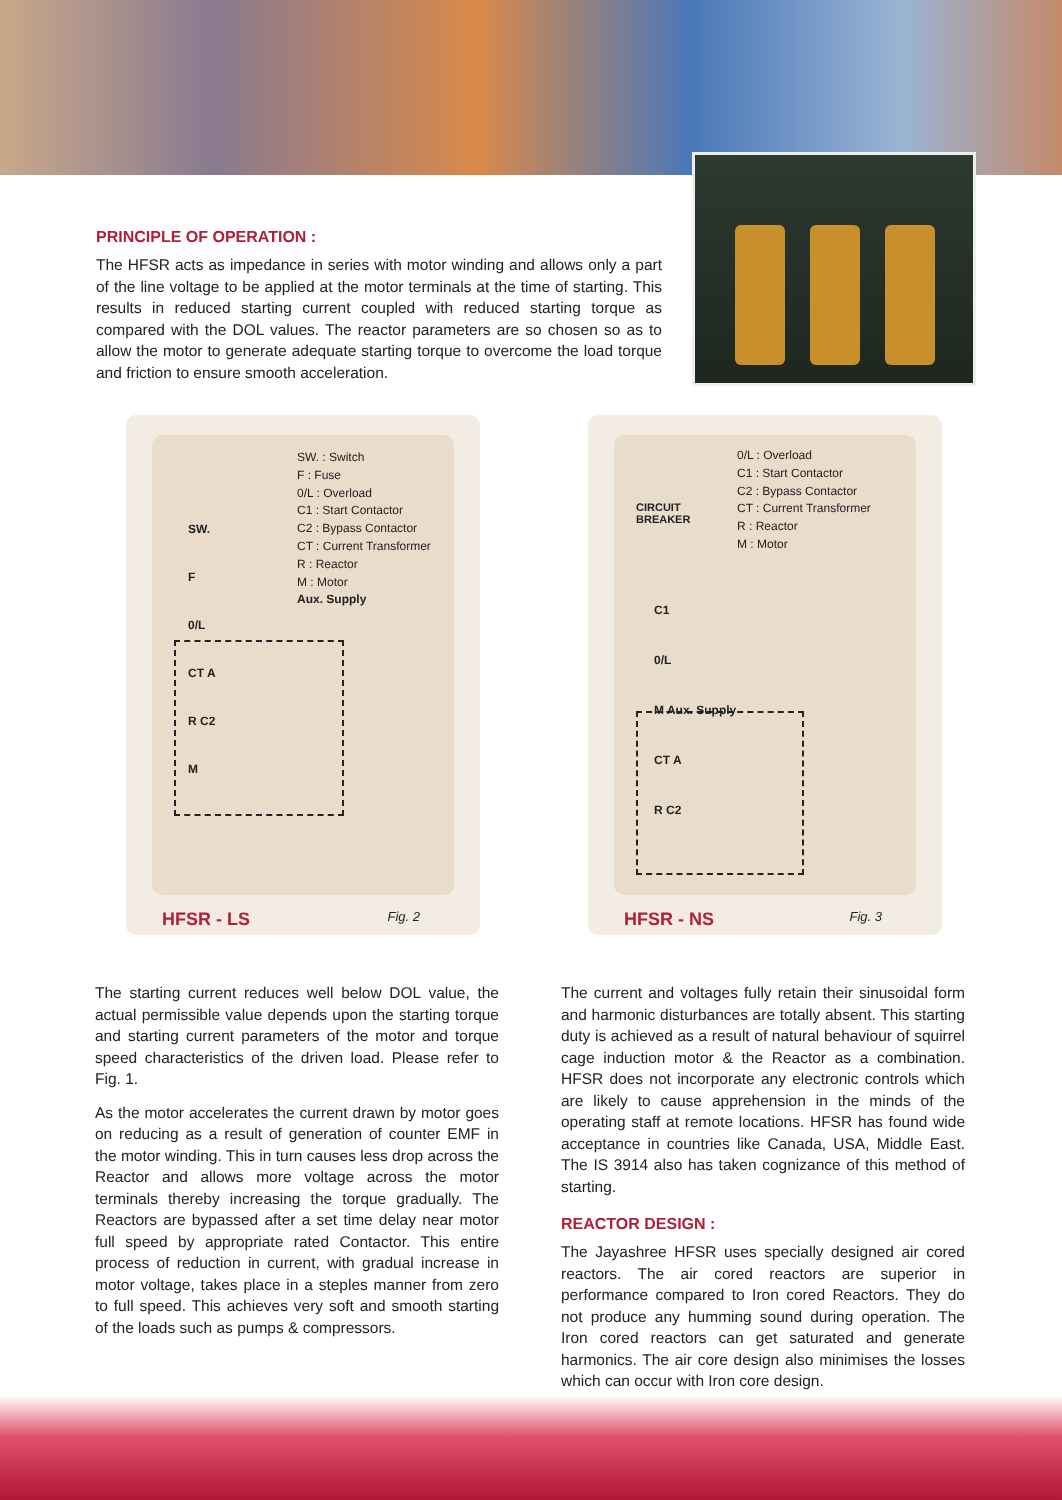PRINCIPLE OF OPERATION :
The HFSR acts as impedance in series with motor winding and allows only a part of the line voltage to be applied at the motor terminals at the time of starting. This results in reduced starting current coupled with reduced starting torque as compared with the DOL values. The reactor parameters are so chosen so as to allow the motor to generate adequate starting torque to overcome the load torque and friction to ensure smooth acceleration.
SW. : Switch
F : Fuse
0/L : Overload
C1 : Start Contactor
C2 : Bypass Contactor
CT : Current Transformer
R : Reactor
M : Motor
Aux. Supply
SW.
F
0/L
CT A
R C2
M
HFSR - LS Fig. 2
0/L : Overload
C1 : Start Contactor
C2 : Bypass Contactor
CT : Current Transformer
R : Reactor
M : Motor
CIRCUIT
BREAKER
C1
0/L
M Aux. Supply
CT A
R C2
HFSR - NS Fig. 3
The starting current reduces well below DOL value, the actual permissible value depends upon the starting torque and starting current parameters of the motor and torque speed characteristics of the driven load. Please refer to Fig. 1.
As the motor accelerates the current drawn by motor goes on reducing as a result of generation of counter EMF in the motor winding. This in turn causes less drop across the Reactor and allows more voltage across the motor terminals thereby increasing the torque gradually. The Reactors are bypassed after a set time delay near motor full speed by appropriate rated Contactor. This entire process of reduction in current, with gradual increase in motor voltage, takes place in a steples manner from zero to full speed. This achieves very soft and smooth starting of the loads such as pumps & compressors.
The current and voltages fully retain their sinusoidal form and harmonic disturbances are totally absent. This starting duty is achieved as a result of natural behaviour of squirrel cage induction motor & the Reactor as a combination. HFSR does not incorporate any electronic controls which are likely to cause apprehension in the minds of the operating staff at remote locations. HFSR has found wide acceptance in countries like Canada, USA, Middle East. The IS 3914 also has taken cognizance of this method of starting.
REACTOR DESIGN :
The Jayashree HFSR uses specially designed air cored reactors. The air cored reactors are superior in performance compared to Iron cored Reactors. They do not produce any humming sound during operation. The Iron cored reactors can get saturated and generate harmonics. The air core design also minimises the losses which can occur with Iron core design.